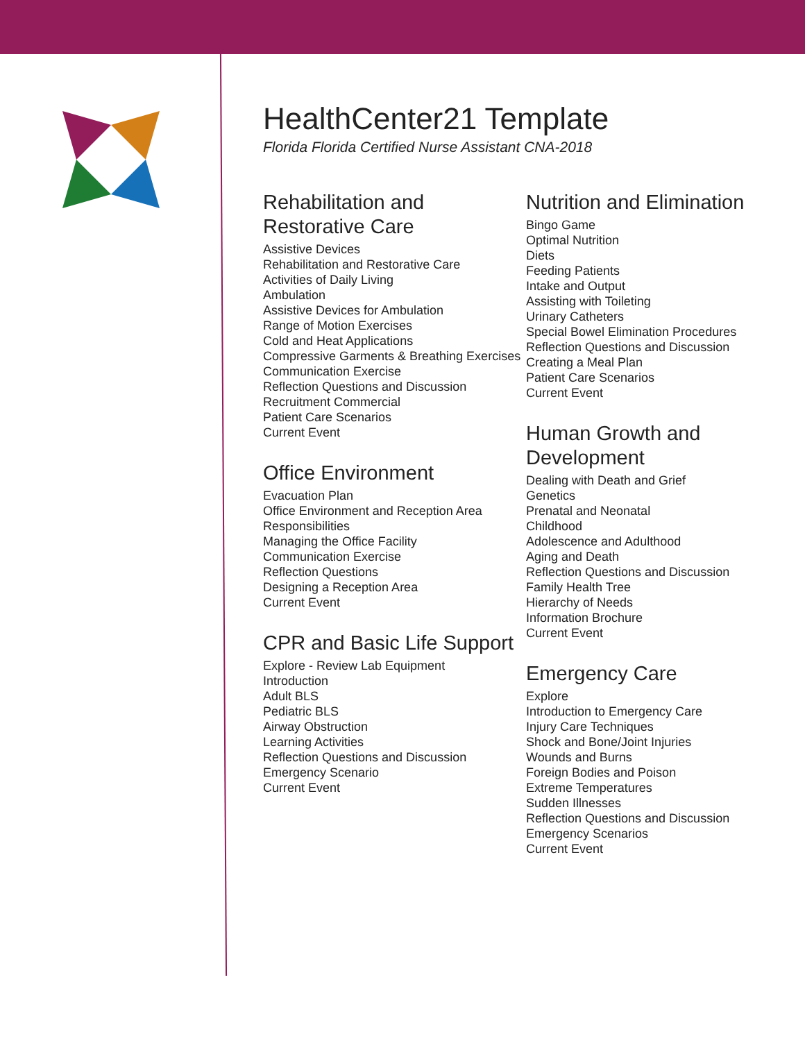HealthCenter21 Template
Florida Florida Certified Nurse Assistant CNA-2018
Rehabilitation and Restorative Care
Assistive Devices
Rehabilitation and Restorative Care
Activities of Daily Living
Ambulation
Assistive Devices for Ambulation
Range of Motion Exercises
Cold and Heat Applications
Compressive Garments & Breathing Exercises
Communication Exercise
Reflection Questions and Discussion
Recruitment Commercial
Patient Care Scenarios
Current Event
Office Environment
Evacuation Plan
Office Environment and Reception Area Responsibilities
Managing the Office Facility
Communication Exercise
Reflection Questions
Designing a Reception Area
Current Event
CPR and Basic Life Support
Explore - Review Lab Equipment
Introduction
Adult BLS
Pediatric BLS
Airway Obstruction
Learning Activities
Reflection Questions and Discussion
Emergency Scenario
Current Event
Nutrition and Elimination
Bingo Game
Optimal Nutrition
Diets
Feeding Patients
Intake and Output
Assisting with Toileting
Urinary Catheters
Special Bowel Elimination Procedures
Reflection Questions and Discussion
Creating a Meal Plan
Patient Care Scenarios
Current Event
Human Growth and Development
Dealing with Death and Grief
Genetics
Prenatal and Neonatal
Childhood
Adolescence and Adulthood
Aging and Death
Reflection Questions and Discussion
Family Health Tree
Hierarchy of Needs
Information Brochure
Current Event
Emergency Care
Explore
Introduction to Emergency Care
Injury Care Techniques
Shock and Bone/Joint Injuries
Wounds and Burns
Foreign Bodies and Poison
Extreme Temperatures
Sudden Illnesses
Reflection Questions and Discussion
Emergency Scenarios
Current Event